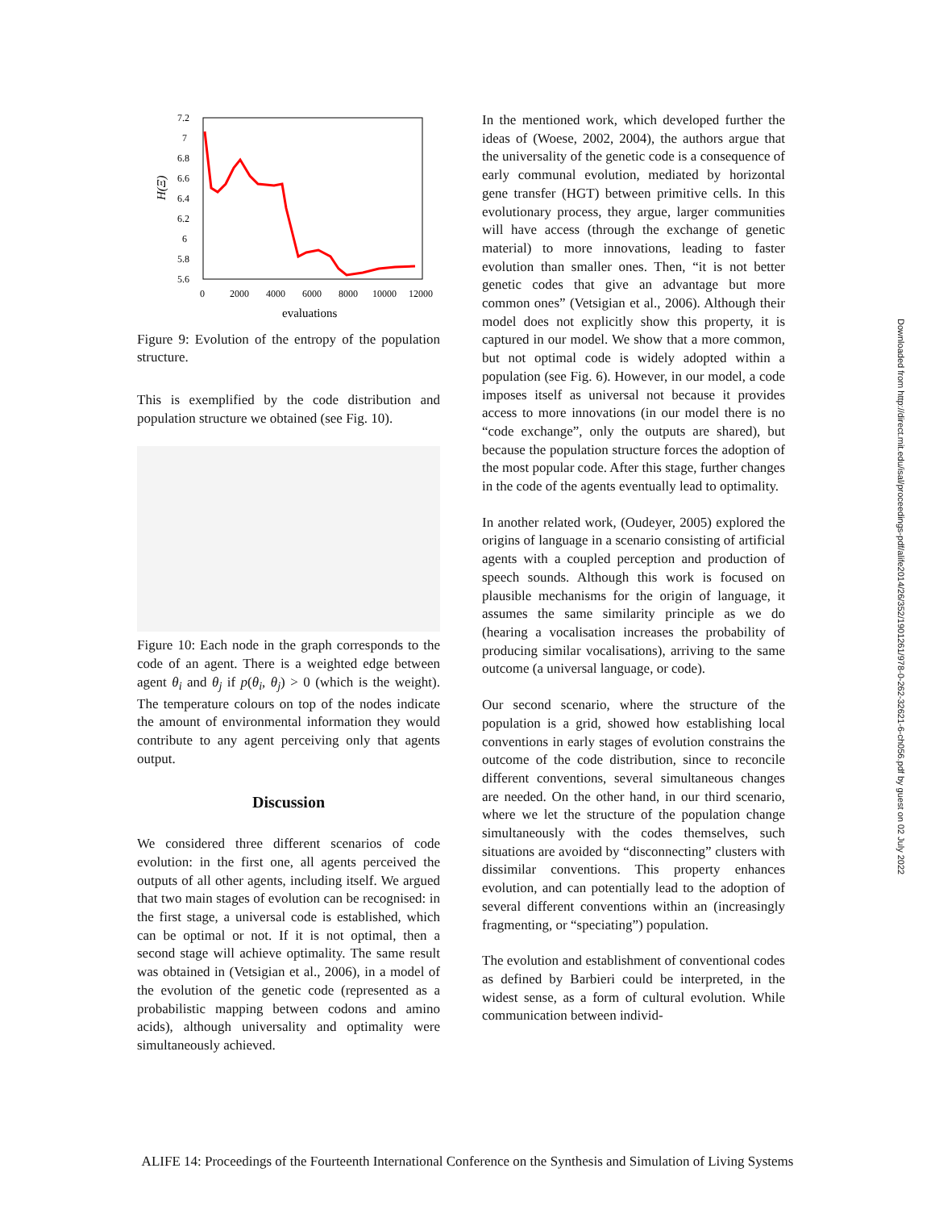7.2
7
6.8
6.6
6.4
6.2
6
5.8
5.6
0
2000
4000
6000
8000
10000
12000
evaluations
H(Ξ)
Figure 9: Evolution of the entropy of the population structure.
This is exemplified by the code distribution and population structure we obtained (see Fig. 10).
.
Figure 10: Each node in the graph corresponds to the code of an agent. There is a weighted edge between agent θ<sub>i</sub> and θ<sub>j</sub> if p(θ<sub>i</sub>, θ<sub>j</sub>) > 0 (which is the weight). The temperature colours on top of the nodes indicate the amount of environmental information they would contribute to any agent perceiving only that agents output.
Discussion
We considered three different scenarios of code evolution: in the first one, all agents perceived the outputs of all other agents, including itself. We argued that two main stages of evolution can be recognised: in the first stage, a universal code is established, which can be optimal or not. If it is not optimal, then a second stage will achieve optimality. The same result was obtained in (Vetsigian et al., 2006), in a model of the evolution of the genetic code (represented as a probabilistic mapping between codons and amino acids), although universality and optimality were simultaneously achieved.
In the mentioned work, which developed further the ideas of (Woese, 2002, 2004), the authors argue that the universality of the genetic code is a consequence of early communal evolution, mediated by horizontal gene transfer (HGT) between primitive cells. In this evolutionary process, they argue, larger communities will have access (through the exchange of genetic material) to more innovations, leading to faster evolution than smaller ones. Then, “it is not better genetic codes that give an advantage but more common ones” (Vetsigian et al., 2006). Although their model does not explicitly show this property, it is captured in our model. We show that a more common, but not optimal code is widely adopted within a population (see Fig. 6). However, in our model, a code imposes itself as universal not because it provides access to more innovations (in our model there is no “code exchange”, only the outputs are shared), but because the population structure forces the adoption of the most popular code. After this stage, further changes in the code of the agents eventually lead to optimality.
In another related work, (Oudeyer, 2005) explored the origins of language in a scenario consisting of artificial agents with a coupled perception and production of speech sounds. Although this work is focused on plausible mechanisms for the origin of language, it assumes the same similarity principle as we do (hearing a vocalisation increases the probability of producing similar vocalisations), arriving to the same outcome (a universal language, or code).
Our second scenario, where the structure of the population is a grid, showed how establishing local conventions in early stages of evolution constrains the outcome of the code distribution, since to reconcile different conventions, several simultaneous changes are needed. On the other hand, in our third scenario, where we let the structure of the population change simultaneously with the codes themselves, such situations are avoided by “disconnecting” clusters with dissimilar conventions. This property enhances evolution, and can potentially lead to the adoption of several different conventions within an (increasingly fragmenting, or “speciating”) population.
The evolution and establishment of conventional codes as defined by Barbieri could be interpreted, in the widest sense, as a form of cultural evolution. While communication between individ-
Downloaded from http://direct.mit.edu/isal/proceedings-pdf/alife2014/26/352/1901261/978-0-262-32621-6-ch056.pdf by guest on 02 July 2022
ALIFE 14: Proceedings of the Fourteenth International Conference on the Synthesis and Simulation of Living Systems